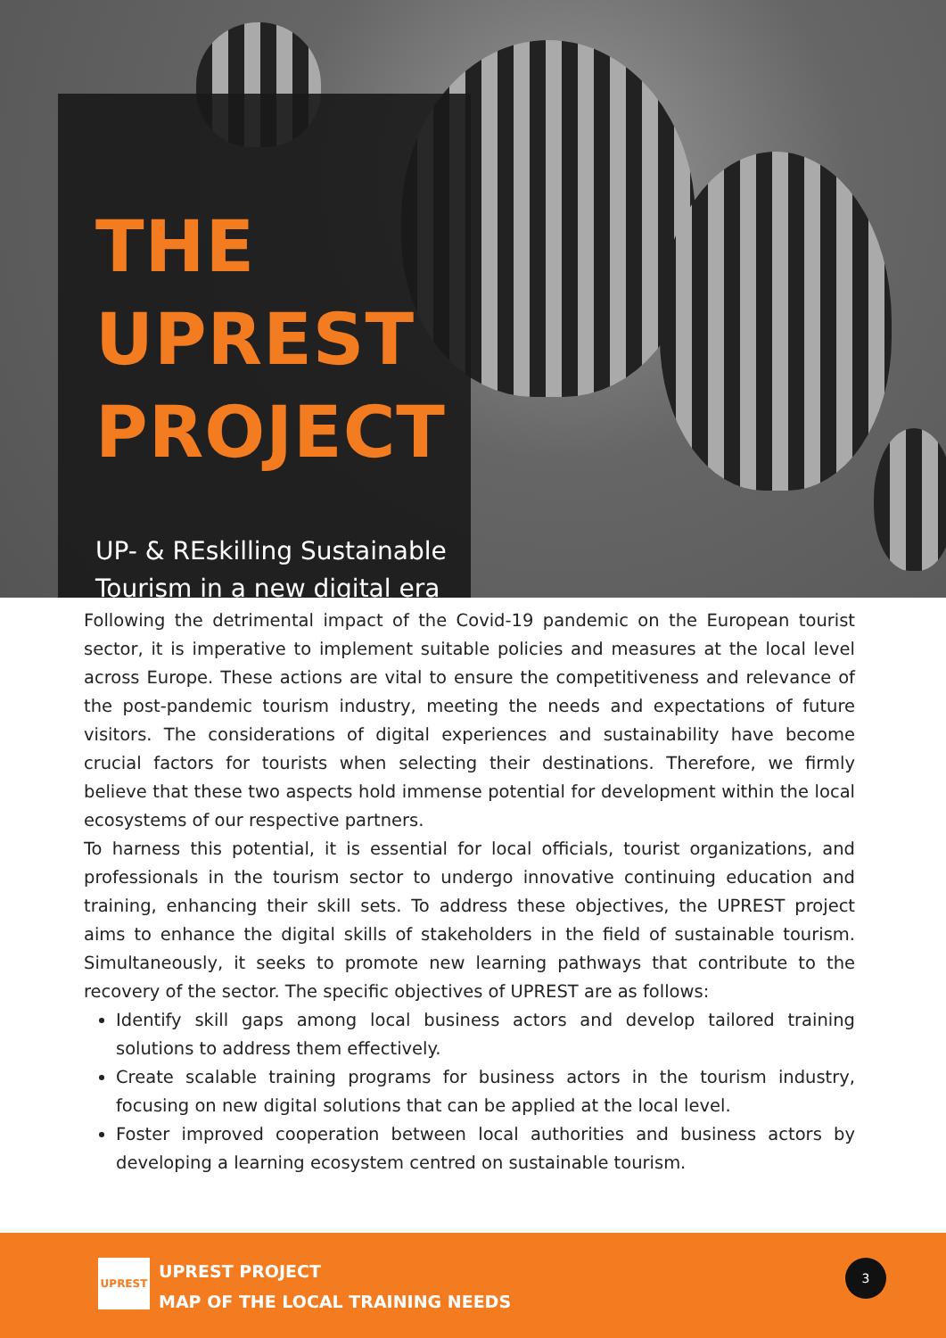THE UPREST PROJECT
UP- & REskilling Sustainable Tourism in a new digital era
Following the detrimental impact of the Covid-19 pandemic on the European tourist sector, it is imperative to implement suitable policies and measures at the local level across Europe. These actions are vital to ensure the competitiveness and relevance of the post-pandemic tourism industry, meeting the needs and expectations of future visitors. The considerations of digital experiences and sustainability have become crucial factors for tourists when selecting their destinations. Therefore, we firmly believe that these two aspects hold immense potential for development within the local ecosystems of our respective partners.
To harness this potential, it is essential for local officials, tourist organizations, and professionals in the tourism sector to undergo innovative continuing education and training, enhancing their skill sets. To address these objectives, the UPREST project aims to enhance the digital skills of stakeholders in the field of sustainable tourism. Simultaneously, it seeks to promote new learning pathways that contribute to the recovery of the sector. The specific objectives of UPREST are as follows:
Identify skill gaps among local business actors and develop tailored training solutions to address them effectively.
Create scalable training programs for business actors in the tourism industry, focusing on new digital solutions that can be applied at the local level.
Foster improved cooperation between local authorities and business actors by developing a learning ecosystem centred on sustainable tourism.
UPREST
UPREST PROJECT
MAP OF THE LOCAL TRAINING NEEDS
3